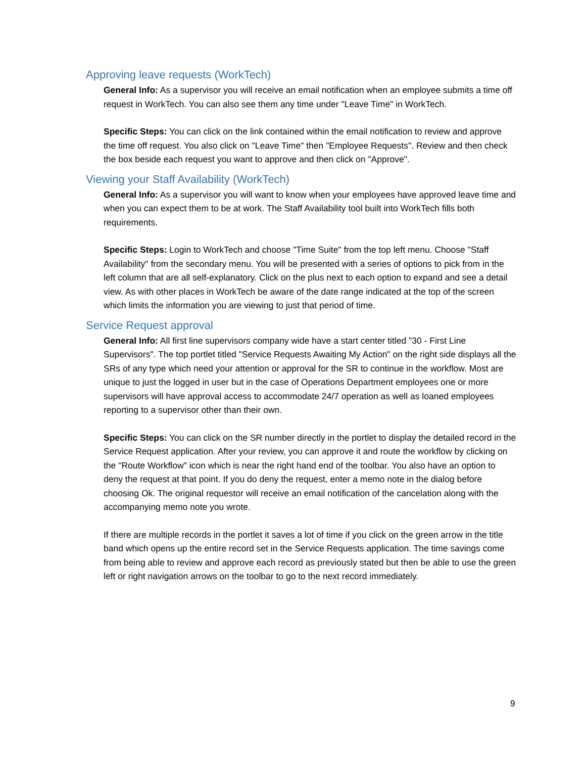Approving leave requests (WorkTech)
General Info: As a supervisor you will receive an email notification when an employee submits a time off request in WorkTech. You can also see them any time under "Leave Time" in WorkTech.
Specific Steps: You can click on the link contained within the email notification to review and approve the time off request. You also click on "Leave Time" then "Employee Requests". Review and then check the box beside each request you want to approve and then click on "Approve".
Viewing your Staff Availability (WorkTech)
General Info: As a supervisor you will want to know when your employees have approved leave time and when you can expect them to be at work. The Staff Availability tool built into WorkTech fills both requirements.
Specific Steps: Login to WorkTech and choose "Time Suite" from the top left menu. Choose "Staff Availability" from the secondary menu. You will be presented with a series of options to pick from in the left column that are all self-explanatory. Click on the plus next to each option to expand and see a detail view. As with other places in WorkTech be aware of the date range indicated at the top of the screen which limits the information you are viewing to just that period of time.
Service Request approval
General Info: All first line supervisors company wide have a start center titled "30 - First Line Supervisors". The top portlet titled "Service Requests Awaiting My Action" on the right side displays all the SRs of any type which need your attention or approval for the SR to continue in the workflow. Most are unique to just the logged in user but in the case of Operations Department employees one or more supervisors will have approval access to accommodate 24/7 operation as well as loaned employees reporting to a supervisor other than their own.
Specific Steps: You can click on the SR number directly in the portlet to display the detailed record in the Service Request application. After your review, you can approve it and route the workflow by clicking on the "Route Workflow" icon which is near the right hand end of the toolbar. You also have an option to deny the request at that point. If you do deny the request, enter a memo note in the dialog before choosing Ok. The original requestor will receive an email notification of the cancelation along with the accompanying memo note you wrote.
If there are multiple records in the portlet it saves a lot of time if you click on the green arrow in the title band which opens up the entire record set in the Service Requests application. The time savings come from being able to review and approve each record as previously stated but then be able to use the green left or right navigation arrows on the toolbar to go to the next record immediately.
9